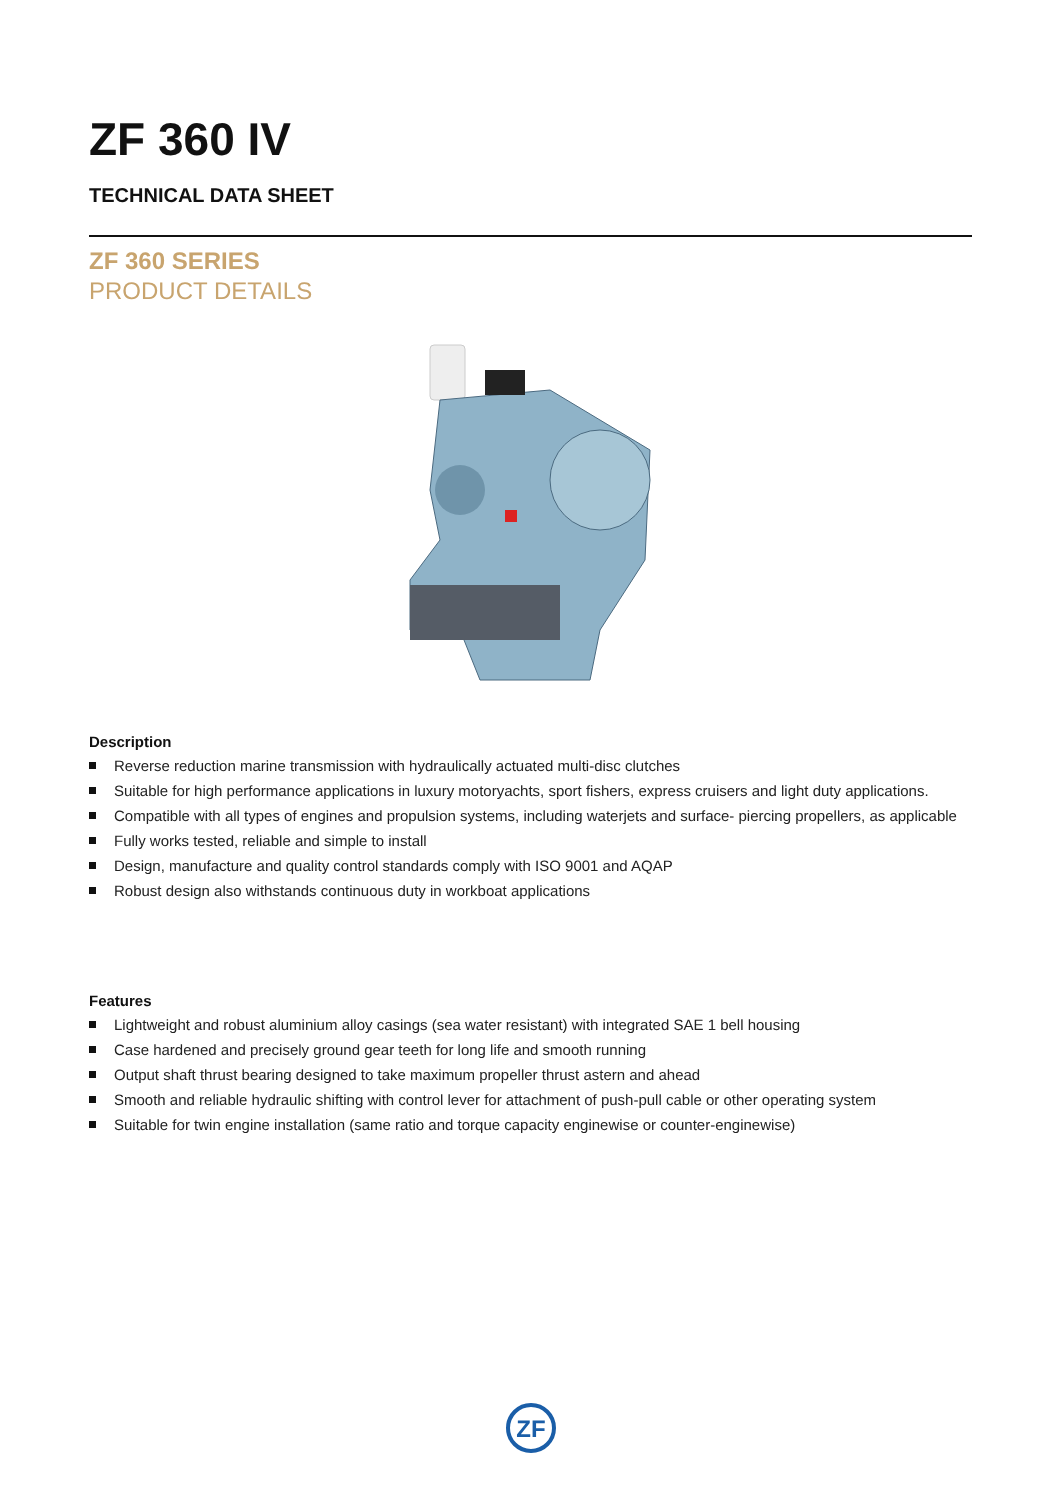ZF 360 IV
TECHNICAL DATA SHEET
ZF 360 SERIES
PRODUCT DETAILS
Description
Reverse reduction marine transmission with hydraulically actuated multi-disc clutches
Suitable for high performance applications in luxury motoryachts, sport fishers, express cruisers and light duty applications.
Compatible with all types of engines and propulsion systems, including waterjets and surface- piercing propellers, as applicable
Fully works tested, reliable and simple to install
Design, manufacture and quality control standards comply with ISO 9001 and AQAP
Robust design also withstands continuous duty in workboat applications
Features
Lightweight and robust aluminium alloy casings (sea water resistant) with integrated SAE 1 bell housing
Case hardened and precisely ground gear teeth for long life and smooth running
Output shaft thrust bearing designed to take maximum propeller thrust astern and ahead
Smooth and reliable hydraulic shifting with control lever for attachment of push-pull cable or other operating system
Suitable for twin engine installation (same ratio and torque capacity enginewise or counter-enginewise)
ZF